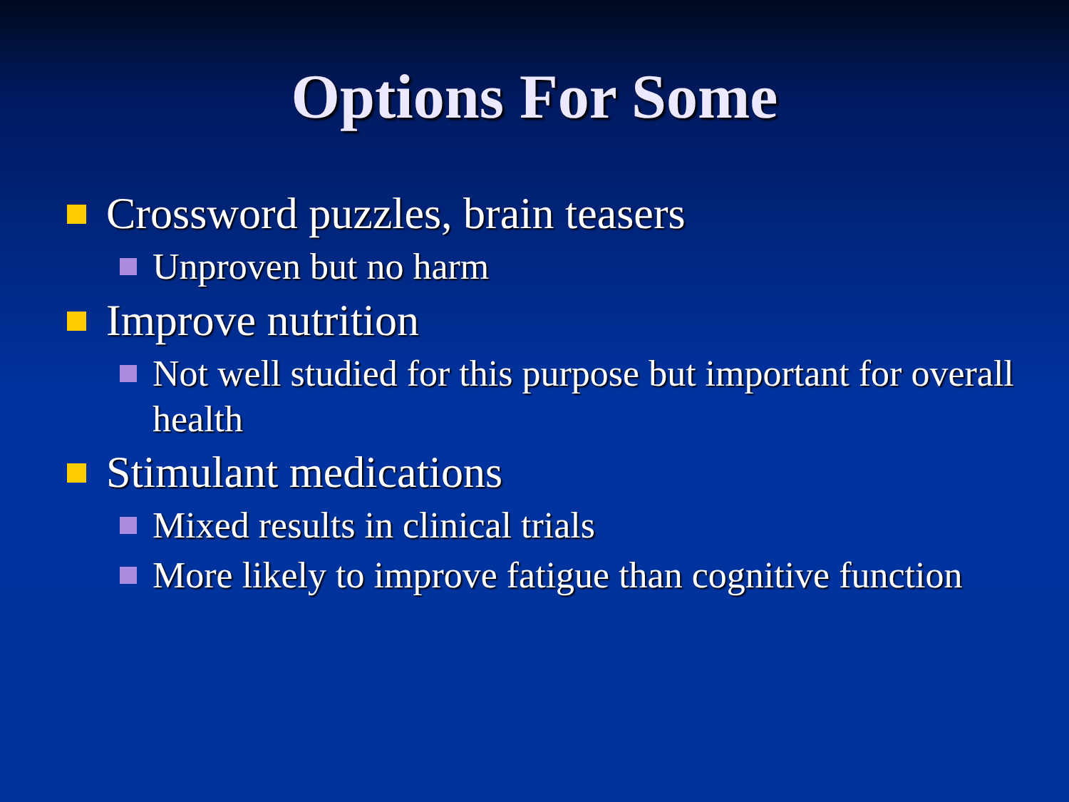Options For Some
Crossword puzzles, brain teasers
Unproven but no harm
Improve nutrition
Not well studied for this purpose but important for overall health
Stimulant medications
Mixed results in clinical trials
More likely to improve fatigue than cognitive function